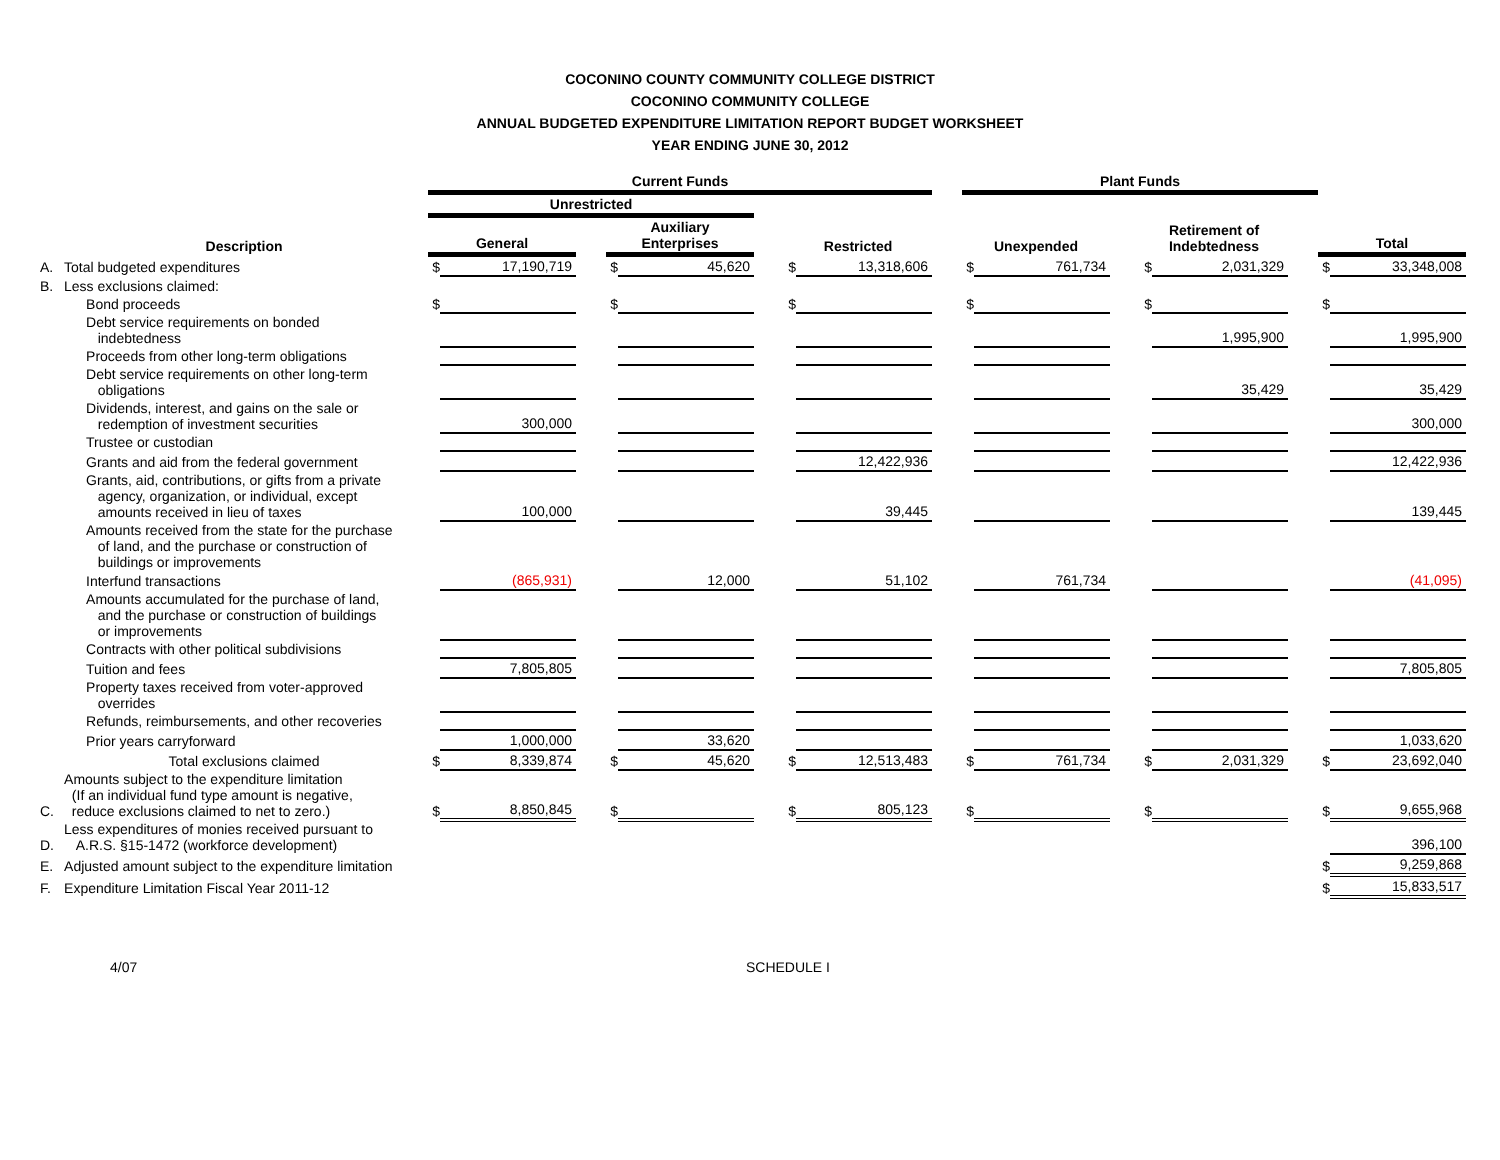COCONINO COUNTY COMMUNITY COLLEGE DISTRICT
COCONINO COMMUNITY COLLEGE
ANNUAL BUDGETED EXPENDITURE LIMITATION REPORT BUDGET WORKSHEET
YEAR ENDING JUNE 30, 2012
| | | Current Funds | | | | | | | | | Plant Funds | | | | | | | |
| --- | --- | --- | --- | --- | --- | --- | --- | --- | --- | --- | --- | --- | --- | --- | --- | --- | --- | --- |
| | | Unrestricted | | | | | | | | | | | | | | | | |
| | Description | General | | | Auxiliary Enterprises | | | Restricted | | | Unexpended | | | Retirement of Indebtedness | | | Total | |
| A. | Total budgeted expenditures | $ | 17,190,719 | | $ | 45,620 | | $ | 13,318,606 | | $ | 761,734 | | $ | 2,031,329 | | $ | 33,348,008 |
| B. | Less exclusions claimed: | | | | | | | | | | | | | | | | | |
| | Bond proceeds | $ | | | $ | | | $ | | | $ | | | $ | | | $ | |
| | Debt service requirements on bonded indebtedness | | | | | | | | | | | | | | 1,995,900 | | | 1,995,900 |
| | Proceeds from other long-term obligations | | | | | | | | | | | | | | | | | |
| | Debt service requirements on other long-term obligations | | | | | | | | | | | | | | 35,429 | | | 35,429 |
| | Dividends, interest, and gains on the sale or redemption of investment securities | | 300,000 | | | | | | | | | | | | | | | 300,000 |
| | Trustee or custodian | | | | | | | | | | | | | | | | | |
| | Grants and aid from the federal government | | | | | | | | 12,422,936 | | | | | | | | | 12,422,936 |
| | Grants, aid, contributions, or gifts from a private agency, organization, or individual, except amounts received in lieu of taxes | | 100,000 | | | | | | 39,445 | | | | | | | | | 139,445 |
| | Amounts received from the state for the purchase of land, and the purchase or construction of buildings or improvements | | | | | | | | | | | | | | | | | |
| | Interfund transactions | | (865,931) | | | 12,000 | | | 51,102 | | | 761,734 | | | | | | (41,095) |
| | Amounts accumulated for the purchase of land, and the purchase or construction of buildings or improvements | | | | | | | | | | | | | | | | | |
| | Contracts with other political subdivisions | | | | | | | | | | | | | | | | | |
| | Tuition and fees | | 7,805,805 | | | | | | | | | | | | | | | 7,805,805 |
| | Property taxes received from voter-approved overrides | | | | | | | | | | | | | | | | | |
| | Refunds, reimbursements, and other recoveries | | | | | | | | | | | | | | | | | |
| | Prior years carryforward | | 1,000,000 | | | 33,620 | | | | | | | | | | | | 1,033,620 |
| | Total exclusions claimed | $ | 8,339,874 | | $ | 45,620 | | $ | 12,513,483 | | $ | 761,734 | | $ | 2,031,329 | | $ | 23,692,040 |
| C. | Amounts subject to the expenditure limitation (If an individual fund type amount is negative, reduce exclusions claimed to net to zero.) | $ | 8,850,845 | | $ | | | $ | 805,123 | | $ | | | $ | | | $ | 9,655,968 |
| D. | Less expenditures of monies received pursuant to A.R.S. §15-1472 (workforce development) | | | | | | | | | | | | | | | | | 396,100 |
| E. | Adjusted amount subject to the expenditure limitation | | | | | | | | | | | | | | | | $ | 9,259,868 |
| F. | Expenditure Limitation Fiscal Year 2011-12 | | | | | | | | | | | | | | | | $ | 15,833,517 |
4/07 SCHEDULE I